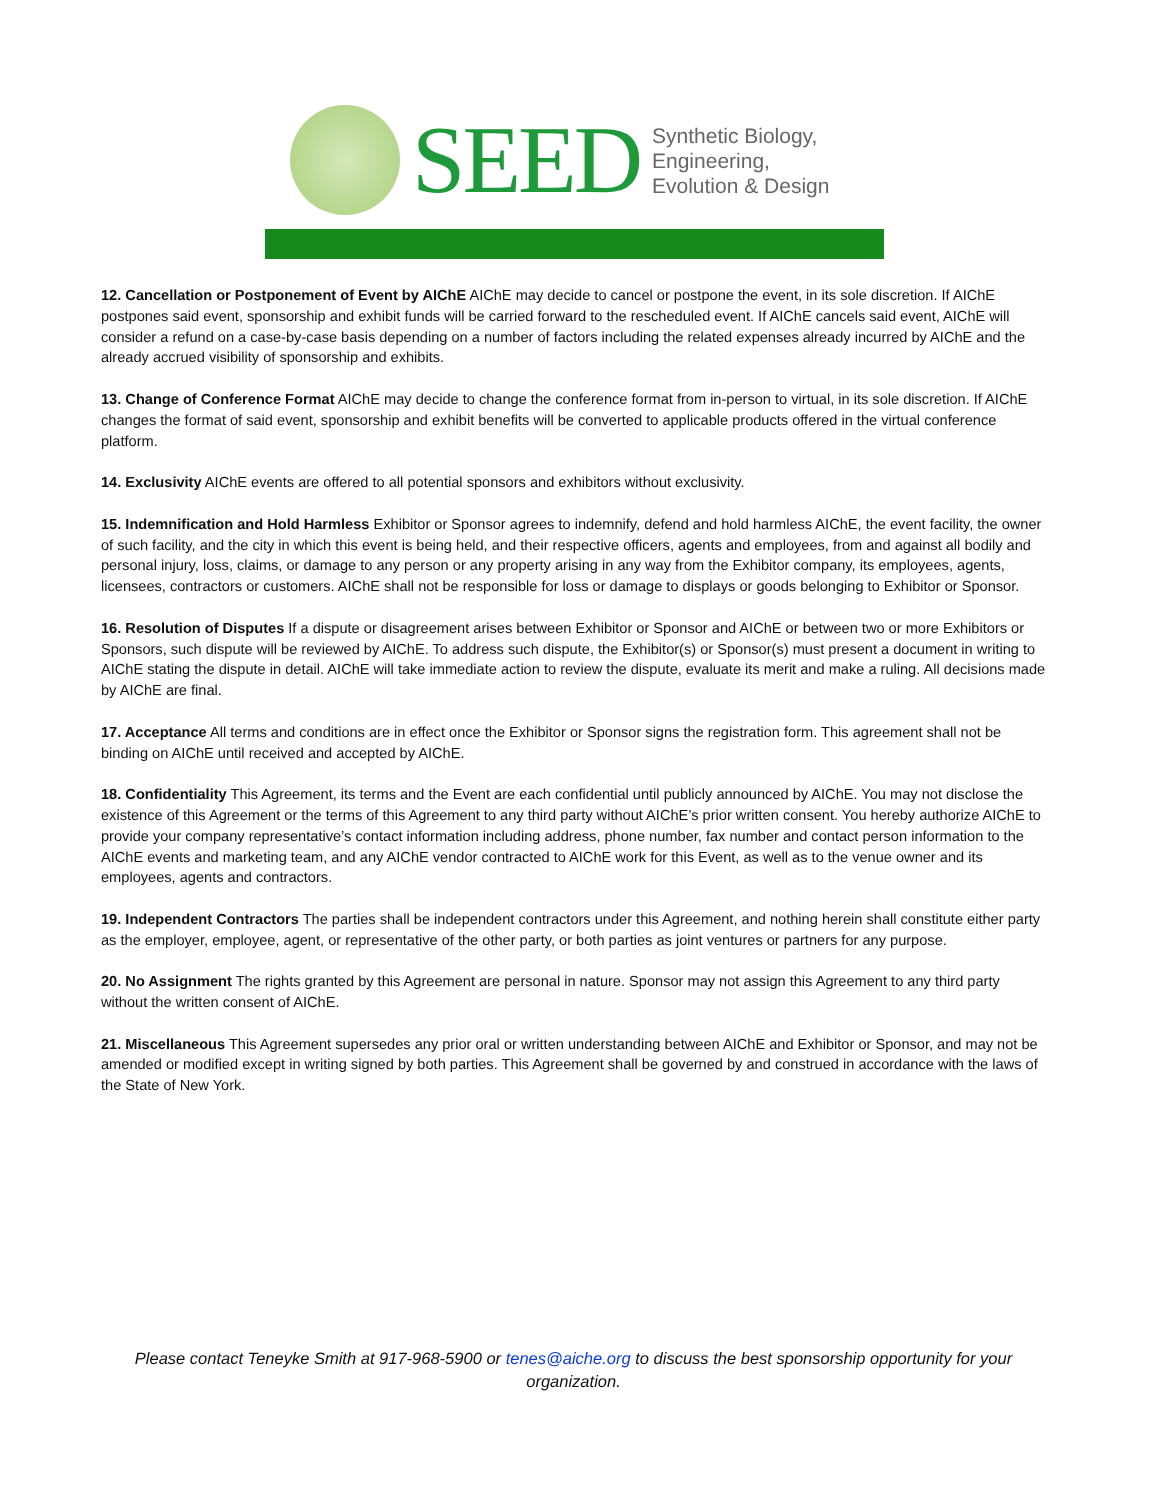SEED
Synthetic Biology,
Engineering,
Evolution & Design
12. Cancellation or Postponement of Event by AIChE AIChE may decide to cancel or postpone the event, in its sole discretion. If AIChE postpones said event, sponsorship and exhibit funds will be carried forward to the rescheduled event. If AIChE cancels said event, AIChE will consider a refund on a case-by-case basis depending on a number of factors including the related expenses already incurred by AIChE and the already accrued visibility of sponsorship and exhibits.
13. Change of Conference Format AIChE may decide to change the conference format from in-person to virtual, in its sole discretion. If AIChE changes the format of said event, sponsorship and exhibit benefits will be converted to applicable products offered in the virtual conference platform.
14. Exclusivity AIChE events are offered to all potential sponsors and exhibitors without exclusivity.
15. Indemnification and Hold Harmless Exhibitor or Sponsor agrees to indemnify, defend and hold harmless AIChE, the event facility, the owner of such facility, and the city in which this event is being held, and their respective officers, agents and employees, from and against all bodily and personal injury, loss, claims, or damage to any person or any property arising in any way from the Exhibitor company, its employees, agents, licensees, contractors or customers. AIChE shall not be responsible for loss or damage to displays or goods belonging to Exhibitor or Sponsor.
16. Resolution of Disputes If a dispute or disagreement arises between Exhibitor or Sponsor and AIChE or between two or more Exhibitors or Sponsors, such dispute will be reviewed by AIChE. To address such dispute, the Exhibitor(s) or Sponsor(s) must present a document in writing to AIChE stating the dispute in detail. AIChE will take immediate action to review the dispute, evaluate its merit and make a ruling. All decisions made by AIChE are final.
17. Acceptance All terms and conditions are in effect once the Exhibitor or Sponsor signs the registration form. This agreement shall not be binding on AIChE until received and accepted by AIChE.
18. Confidentiality This Agreement, its terms and the Event are each confidential until publicly announced by AIChE. You may not disclose the existence of this Agreement or the terms of this Agreement to any third party without AIChE’s prior written consent. You hereby authorize AIChE to provide your company representative’s contact information including address, phone number, fax number and contact person information to the AIChE events and marketing team, and any AIChE vendor contracted to AIChE work for this Event, as well as to the venue owner and its employees, agents and contractors.
19. Independent Contractors The parties shall be independent contractors under this Agreement, and nothing herein shall constitute either party as the employer, employee, agent, or representative of the other party, or both parties as joint ventures or partners for any purpose.
20. No Assignment The rights granted by this Agreement are personal in nature. Sponsor may not assign this Agreement to any third party without the written consent of AIChE.
21. Miscellaneous This Agreement supersedes any prior oral or written understanding between AIChE and Exhibitor or Sponsor, and may not be amended or modified except in writing signed by both parties. This Agreement shall be governed by and construed in accordance with the laws of the State of New York.
Please contact Teneyke Smith at 917-968-5900 or tenes@aiche.org to discuss the best sponsorship opportunity for your organization.